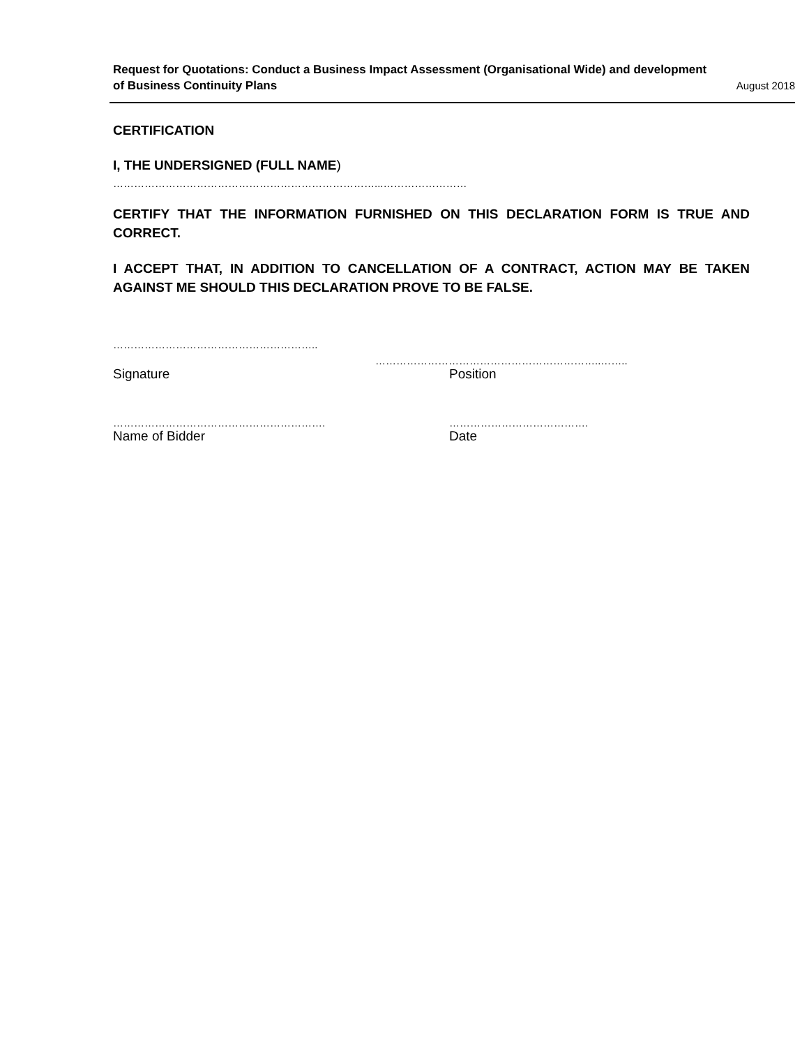Request for Quotations: Conduct a Business Impact Assessment (Organisational Wide) and development
of Business Continuity Plans
August 2018
CERTIFICATION
I, THE UNDERSIGNED (FULL NAME)
…………………………………………………………………...……………………
CERTIFY THAT THE INFORMATION FURNISHED ON THIS DECLARATION FORM IS TRUE AND CORRECT.
I ACCEPT THAT, IN ADDITION TO CANCELLATION OF A CONTRACT, ACTION MAY BE TAKEN AGAINST ME SHOULD THIS DECLARATION PROVE TO BE FALSE.
…………………………………………………..
………………………………………………………..……..
Signature Position
……………………………………………………. ………………………………….
Name of Bidder Date